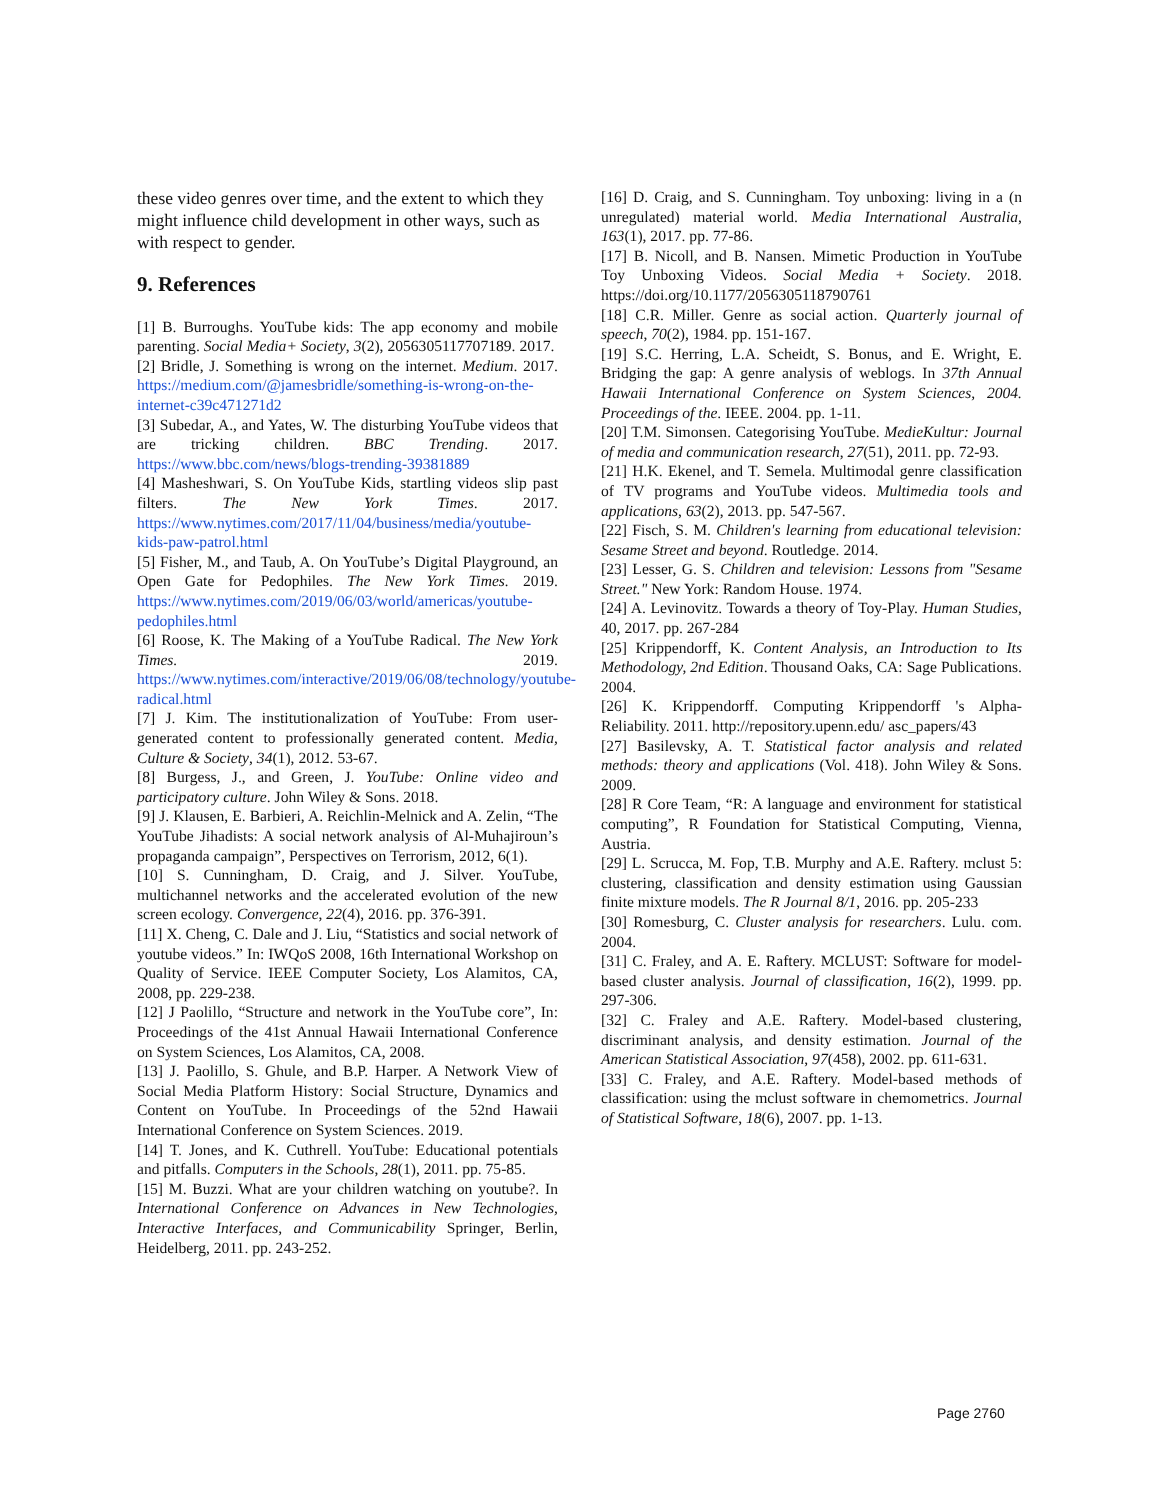these video genres over time, and the extent to which they might influence child development in other ways, such as with respect to gender.
9. References
[1] B. Burroughs. YouTube kids: The app economy and mobile parenting. Social Media+ Society, 3(2), 2056305117707189. 2017.
[2] Bridle, J. Something is wrong on the internet. Medium. 2017. https://medium.com/@jamesbridle/something-is-wrong-on-the-internet-c39c471271d2
[3] Subedar, A., and Yates, W. The disturbing YouTube videos that are tricking children. BBC Trending. 2017. https://www.bbc.com/news/blogs-trending-39381889
[4] Masheshwari, S. On YouTube Kids, startling videos slip past filters. The New York Times. 2017. https://www.nytimes.com/2017/11/04/business/media/youtube-kids-paw-patrol.html
[5] Fisher, M., and Taub, A. On YouTube’s Digital Playground, an Open Gate for Pedophiles. The New York Times. 2019. https://www.nytimes.com/2019/06/03/world/americas/youtube-pedophiles.html
[6] Roose, K. The Making of a YouTube Radical. The New York Times. 2019. https://www.nytimes.com/interactive/2019/06/08/technology/youtube-radical.html
[7] J. Kim. The institutionalization of YouTube: From user-generated content to professionally generated content. Media, Culture & Society, 34(1), 2012. 53-67.
[8] Burgess, J., and Green, J. YouTube: Online video and participatory culture. John Wiley & Sons. 2018.
[9] J. Klausen, E. Barbieri, A. Reichlin-Melnick and A. Zelin, “The YouTube Jihadists: A social network analysis of Al-Muhajiroun’s propaganda campaign”, Perspectives on Terrorism, 2012, 6(1).
[10] S. Cunningham, D. Craig, and J. Silver. YouTube, multichannel networks and the accelerated evolution of the new screen ecology. Convergence, 22(4), 2016. pp. 376-391.
[11] X. Cheng, C. Dale and J. Liu, “Statistics and social network of youtube videos.” In: IWQoS 2008, 16th International Workshop on Quality of Service. IEEE Computer Society, Los Alamitos, CA, 2008, pp. 229-238.
[12] J Paolillo, “Structure and network in the YouTube core”, In: Proceedings of the 41st Annual Hawaii International Conference on System Sciences, Los Alamitos, CA, 2008.
[13] J. Paolillo, S. Ghule, and B.P. Harper. A Network View of Social Media Platform History: Social Structure, Dynamics and Content on YouTube. In Proceedings of the 52nd Hawaii International Conference on System Sciences. 2019.
[14] T. Jones, and K. Cuthrell. YouTube: Educational potentials and pitfalls. Computers in the Schools, 28(1), 2011. pp. 75-85.
[15] M. Buzzi. What are your children watching on youtube?. In International Conference on Advances in New Technologies, Interactive Interfaces, and Communicability Springer, Berlin, Heidelberg, 2011. pp. 243-252.
[16] D. Craig, and S. Cunningham. Toy unboxing: living in a (n unregulated) material world. Media International Australia, 163(1), 2017. pp. 77-86.
[17] B. Nicoll, and B. Nansen. Mimetic Production in YouTube Toy Unboxing Videos. Social Media + Society. 2018. https://doi.org/10.1177/2056305118790761
[18] C.R. Miller. Genre as social action. Quarterly journal of speech, 70(2), 1984. pp. 151-167.
[19] S.C. Herring, L.A. Scheidt, S. Bonus, and E. Wright, E. Bridging the gap: A genre analysis of weblogs. In 37th Annual Hawaii International Conference on System Sciences, 2004. Proceedings of the. IEEE. 2004. pp. 1-11.
[20] T.M. Simonsen. Categorising YouTube. MedieKultur: Journal of media and communication research, 27(51), 2011. pp. 72-93.
[21] H.K. Ekenel, and T. Semela. Multimodal genre classification of TV programs and YouTube videos. Multimedia tools and applications, 63(2), 2013. pp. 547-567.
[22] Fisch, S. M. Children's learning from educational television: Sesame Street and beyond. Routledge. 2014.
[23] Lesser, G. S. Children and television: Lessons from "Sesame Street." New York: Random House. 1974.
[24] A. Levinovitz. Towards a theory of Toy-Play. Human Studies, 40, 2017. pp. 267-284
[25] Krippendorff, K. Content Analysis, an Introduction to Its Methodology, 2nd Edition. Thousand Oaks, CA: Sage Publications. 2004.
[26] K. Krippendorff. Computing Krippendorff 's Alpha-Reliability. 2011. http://repository.upenn.edu/ asc_papers/43
[27] Basilevsky, A. T. Statistical factor analysis and related methods: theory and applications (Vol. 418). John Wiley & Sons. 2009.
[28] R Core Team, “R: A language and environment for statistical computing”, R Foundation for Statistical Computing, Vienna, Austria.
[29] L. Scrucca, M. Fop, T.B. Murphy and A.E. Raftery. mclust 5: clustering, classification and density estimation using Gaussian finite mixture models. The R Journal 8/1, 2016. pp. 205-233
[30] Romesburg, C. Cluster analysis for researchers. Lulu. com. 2004.
[31] C. Fraley, and A. E. Raftery. MCLUST: Software for model-based cluster analysis. Journal of classification, 16(2), 1999. pp. 297-306.
[32] C. Fraley and A.E. Raftery. Model-based clustering, discriminant analysis, and density estimation. Journal of the American Statistical Association, 97(458), 2002. pp. 611-631.
[33] C. Fraley, and A.E. Raftery. Model-based methods of classification: using the mclust software in chemometrics. Journal of Statistical Software, 18(6), 2007. pp. 1-13.
Page 2760